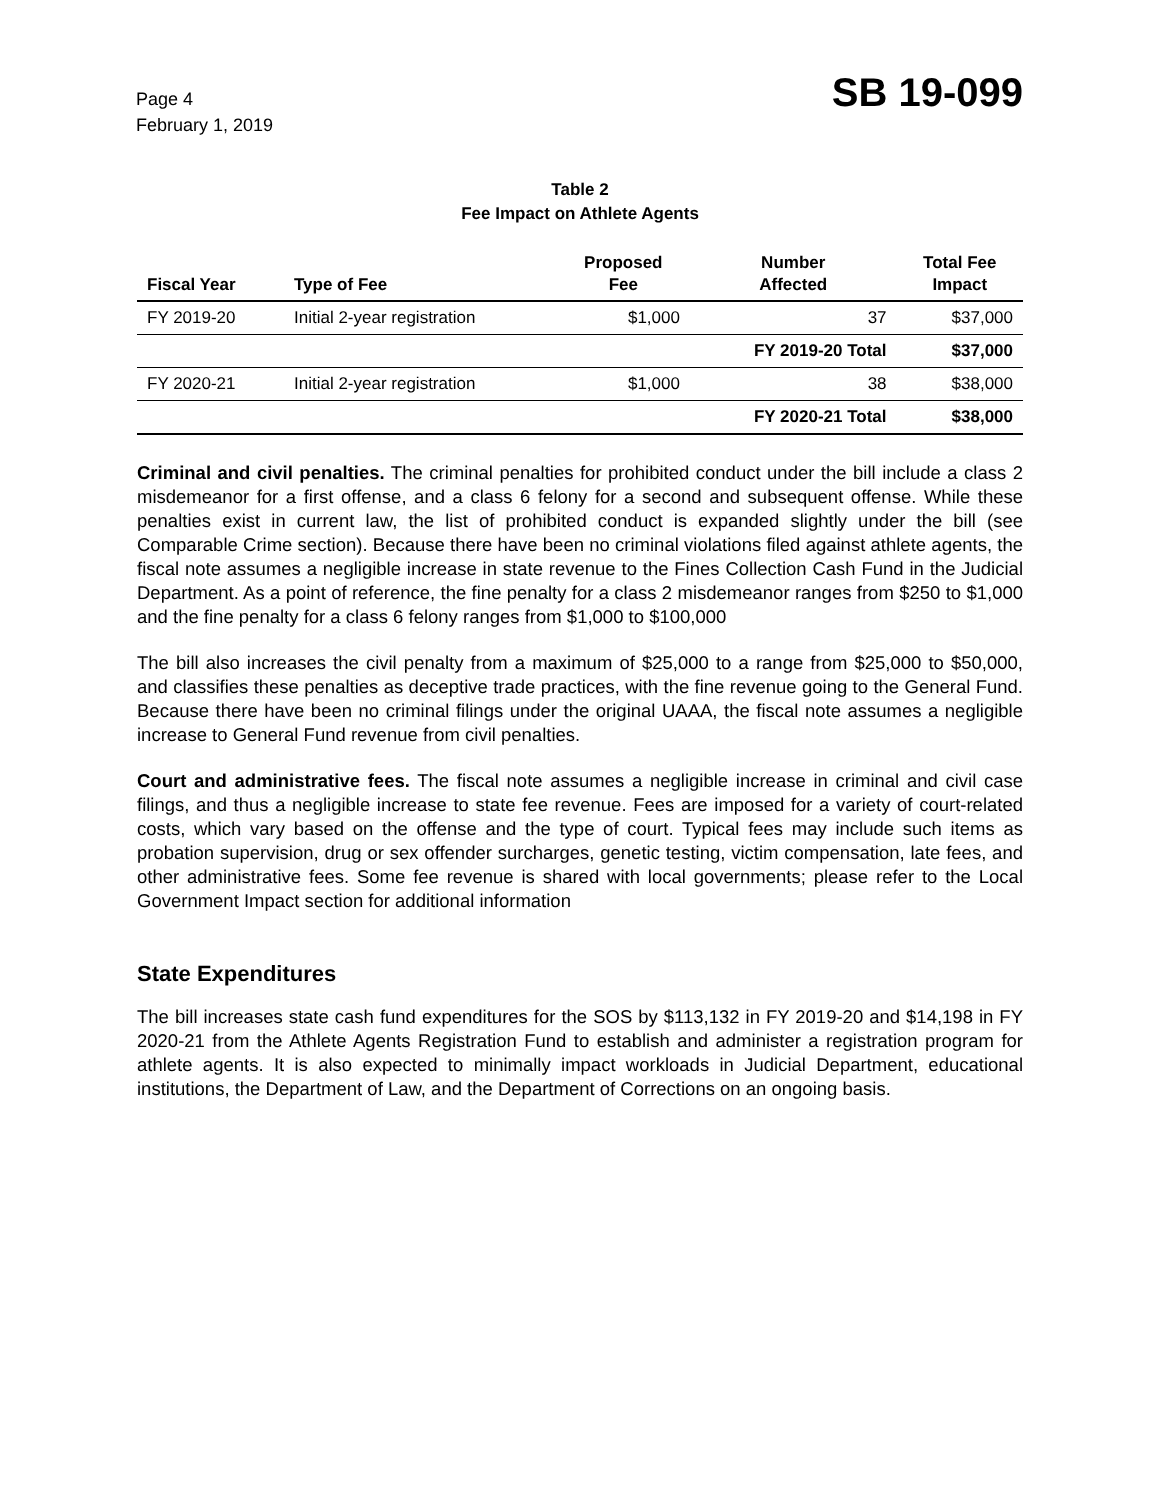Page 4
February 1, 2019
SB 19-099
Table 2
Fee Impact on Athlete Agents
| Fiscal Year | Type of Fee | Proposed Fee | Number Affected | Total Fee Impact |
| --- | --- | --- | --- | --- |
| FY 2019-20 | Initial 2-year registration | $1,000 | 37 | $37,000 |
| | | | FY 2019-20 Total | $37,000 |
| FY 2020-21 | Initial 2-year registration | $1,000 | 38 | $38,000 |
| | | | FY 2020-21 Total | $38,000 |
Criminal and civil penalties. The criminal penalties for prohibited conduct under the bill include a class 2 misdemeanor for a first offense, and a class 6 felony for a second and subsequent offense. While these penalties exist in current law, the list of prohibited conduct is expanded slightly under the bill (see Comparable Crime section). Because there have been no criminal violations filed against athlete agents, the fiscal note assumes a negligible increase in state revenue to the Fines Collection Cash Fund in the Judicial Department. As a point of reference, the fine penalty for a class 2 misdemeanor ranges from $250 to $1,000 and the fine penalty for a class 6 felony ranges from $1,000 to $100,000
The bill also increases the civil penalty from a maximum of $25,000 to a range from $25,000 to $50,000, and classifies these penalties as deceptive trade practices, with the fine revenue going to the General Fund. Because there have been no criminal filings under the original UAAA, the fiscal note assumes a negligible increase to General Fund revenue from civil penalties.
Court and administrative fees. The fiscal note assumes a negligible increase in criminal and civil case filings, and thus a negligible increase to state fee revenue. Fees are imposed for a variety of court-related costs, which vary based on the offense and the type of court. Typical fees may include such items as probation supervision, drug or sex offender surcharges, genetic testing, victim compensation, late fees, and other administrative fees. Some fee revenue is shared with local governments; please refer to the Local Government Impact section for additional information
State Expenditures
The bill increases state cash fund expenditures for the SOS by $113,132 in FY 2019-20 and $14,198 in FY 2020-21 from the Athlete Agents Registration Fund to establish and administer a registration program for athlete agents. It is also expected to minimally impact workloads in Judicial Department, educational institutions, the Department of Law, and the Department of Corrections on an ongoing basis.